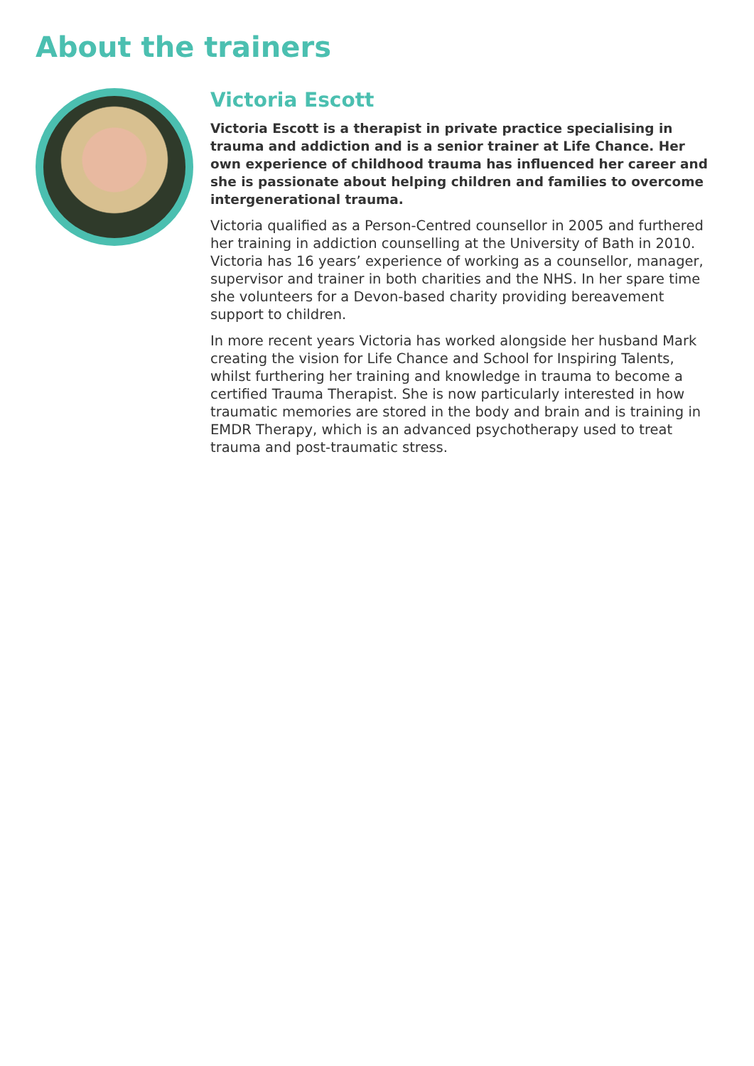About the trainers
Victoria Escott
Victoria Escott is a therapist in private practice specialising in trauma and addiction and is a senior trainer at Life Chance. Her own experience of childhood trauma has influenced her career and she is passionate about helping children and families to overcome intergenerational trauma.
Victoria qualified as a Person-Centred counsellor in 2005 and furthered her training in addiction counselling at the University of Bath in 2010. Victoria has 16 years’ experience of working as a counsellor, manager, supervisor and trainer in both charities and the NHS. In her spare time she volunteers for a Devon-based charity providing bereavement support to children.
In more recent years Victoria has worked alongside her husband Mark creating the vision for Life Chance and School for Inspiring Talents, whilst furthering her training and knowledge in trauma to become a certified Trauma Therapist. She is now particularly interested in how traumatic memories are stored in the body and brain and is training in EMDR Therapy, which is an advanced psychotherapy used to treat trauma and post-traumatic stress.